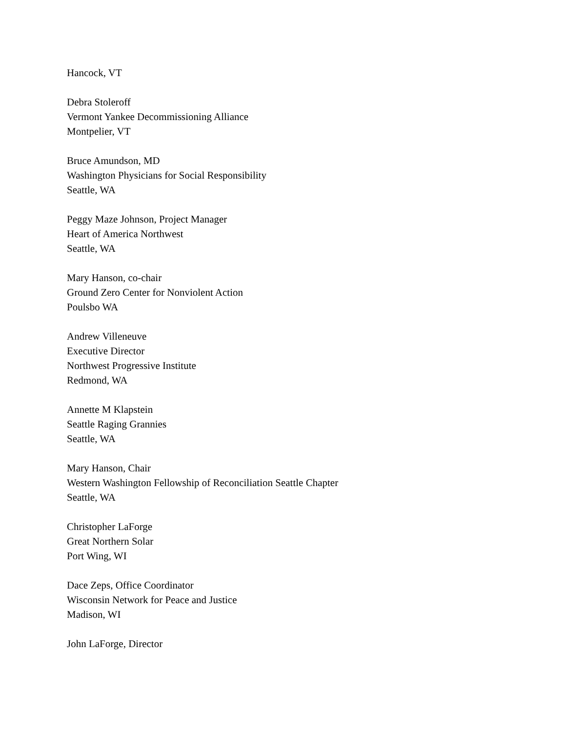Hancock, VT
Debra Stoleroff
Vermont Yankee Decommissioning Alliance
Montpelier, VT
Bruce Amundson, MD
Washington Physicians for Social Responsibility
Seattle, WA
Peggy Maze Johnson, Project Manager
Heart of America Northwest
Seattle, WA
Mary Hanson, co-chair
Ground Zero Center for Nonviolent Action
Poulsbo WA
Andrew Villeneuve
Executive Director
Northwest Progressive Institute
Redmond, WA
Annette M Klapstein
Seattle Raging Grannies
Seattle, WA
Mary Hanson, Chair
Western Washington Fellowship of Reconciliation Seattle Chapter
Seattle, WA
Christopher LaForge
Great Northern Solar
Port Wing, WI
Dace Zeps, Office Coordinator
Wisconsin Network for Peace and Justice
Madison, WI
John LaForge, Director